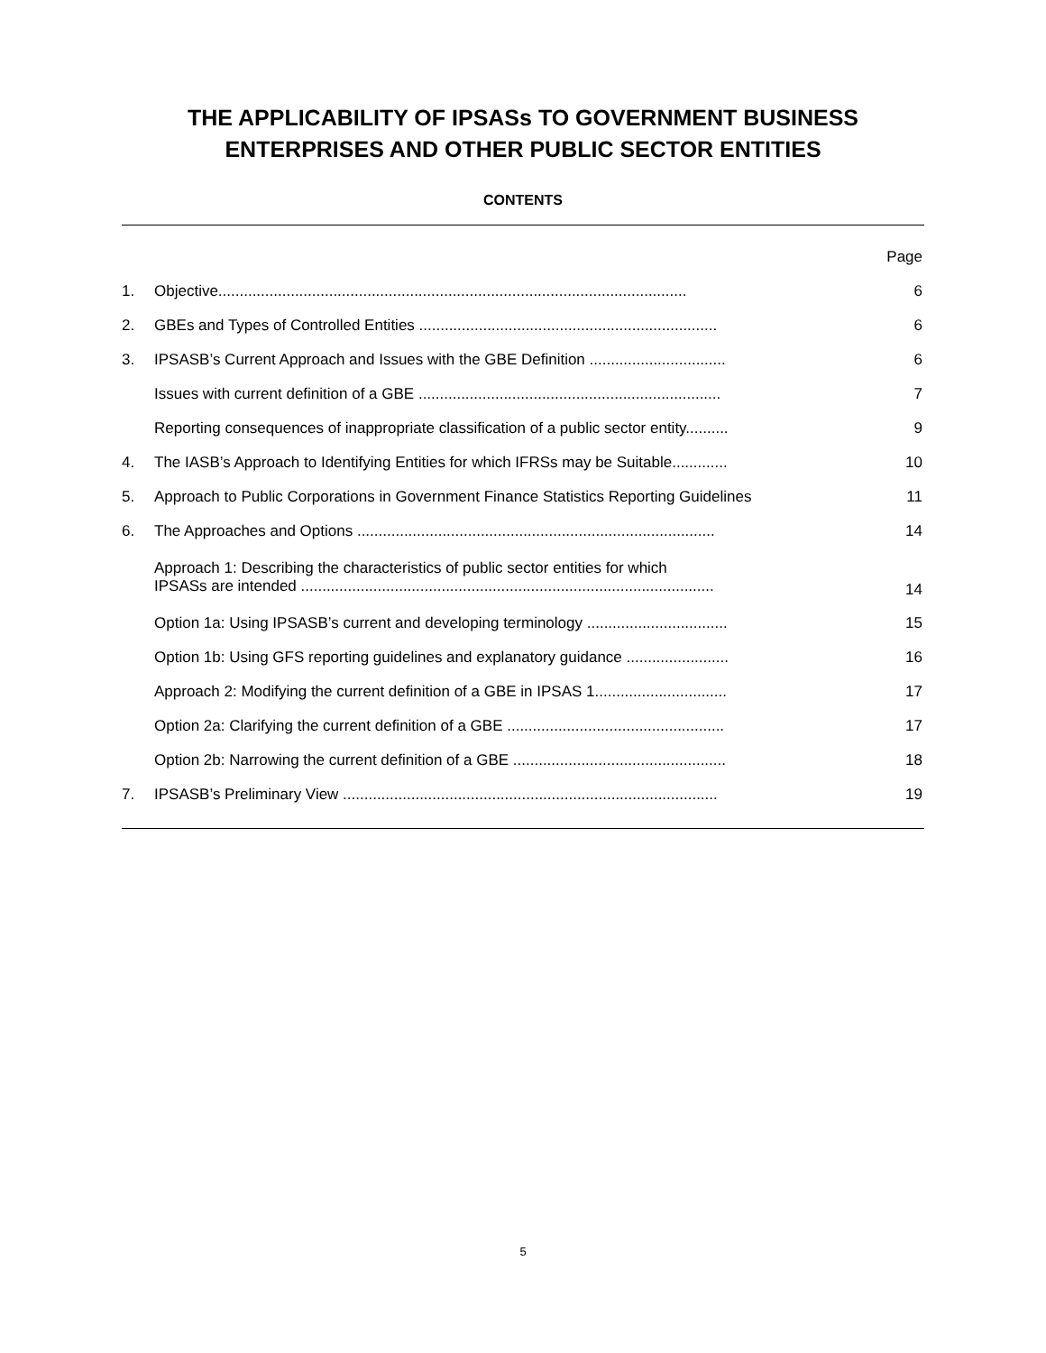THE APPLICABILITY OF IPSASs TO GOVERNMENT BUSINESS
ENTERPRISES AND OTHER PUBLIC SECTOR ENTITIES
CONTENTS
| | | Page |
| 1. | Objective.............................................................................................................. | 6 |
| 2. | GBEs and Types of Controlled Entities ...................................................................... | 6 |
| 3. | IPSASB’s Current Approach and Issues with the GBE Definition ................................ | 6 |
| | Issues with current definition of a GBE ....................................................................... | 7 |
| | Reporting consequences of inappropriate classification of a public sector entity.......... | 9 |
| 4. | The IASB’s Approach to Identifying Entities for which IFRSs may be Suitable............. | 10 |
| 5. | Approach to Public Corporations in Government Finance Statistics Reporting Guidelines | 11 |
| 6. | The Approaches and Options .................................................................................... | 14 |
| | Approach 1: Describing the characteristics of public sector entities for which IPSASs are intended ................................................................................................. | 14 |
| | Option 1a: Using IPSASB’s current and developing terminology ................................. | 15 |
| | Option 1b: Using GFS reporting guidelines and explanatory guidance ........................ | 16 |
| | Approach 2: Modifying the current definition of a GBE in IPSAS 1............................... | 17 |
| | Option 2a: Clarifying the current definition of a GBE ................................................... | 17 |
| | Option 2b: Narrowing the current definition of a GBE .................................................. | 18 |
| 7. | IPSASB’s Preliminary View ........................................................................................ | 19 |
5